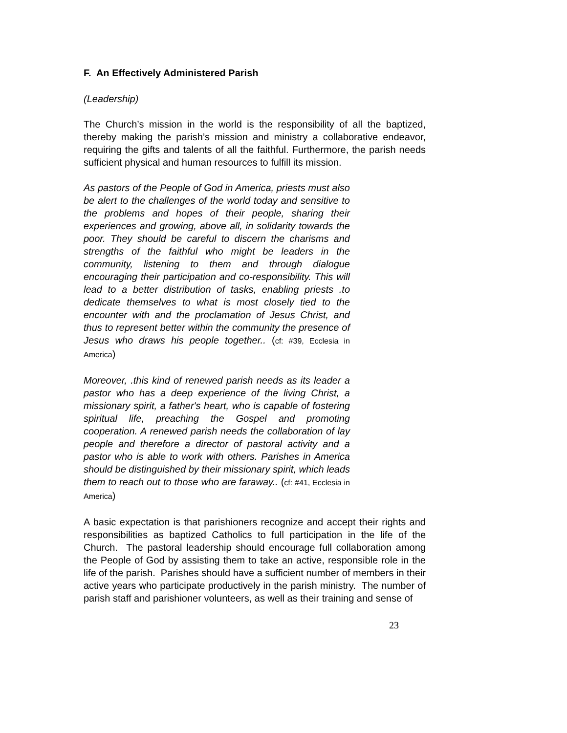F. An Effectively Administered Parish
(Leadership)
The Church’s mission in the world is the responsibility of all the baptized, thereby making the parish’s mission and ministry a collaborative endeavor, requiring the gifts and talents of all the faithful. Furthermore, the parish needs sufficient physical and human resources to fulfill its mission.
As pastors of the People of God in America, priests must also be alert to the challenges of the world today and sensitive to the problems and hopes of their people, sharing their experiences and growing, above all, in solidarity towards the poor. They should be careful to discern the charisms and strengths of the faithful who might be leaders in the community, listening to them and through dialogue encouraging their participation and co-responsibility. This will lead to a better distribution of tasks, enabling priests .to dedicate themselves to what is most closely tied to the encounter with and the proclamation of Jesus Christ, and thus to represent better within the community the presence of Jesus who draws his people together.. (cf: #39, Ecclesia in America)
Moreover, .this kind of renewed parish needs as its leader a pastor who has a deep experience of the living Christ, a missionary spirit, a father's heart, who is capable of fostering spiritual life, preaching the Gospel and promoting cooperation. A renewed parish needs the collaboration of lay people and therefore a director of pastoral activity and a pastor who is able to work with others. Parishes in America should be distinguished by their missionary spirit, which leads them to reach out to those who are faraway.. (cf: #41, Ecclesia in America)
A basic expectation is that parishioners recognize and accept their rights and responsibilities as baptized Catholics to full participation in the life of the Church. The pastoral leadership should encourage full collaboration among the People of God by assisting them to take an active, responsible role in the life of the parish. Parishes should have a sufficient number of members in their active years who participate productively in the parish ministry. The number of parish staff and parishioner volunteers, as well as their training and sense of
23